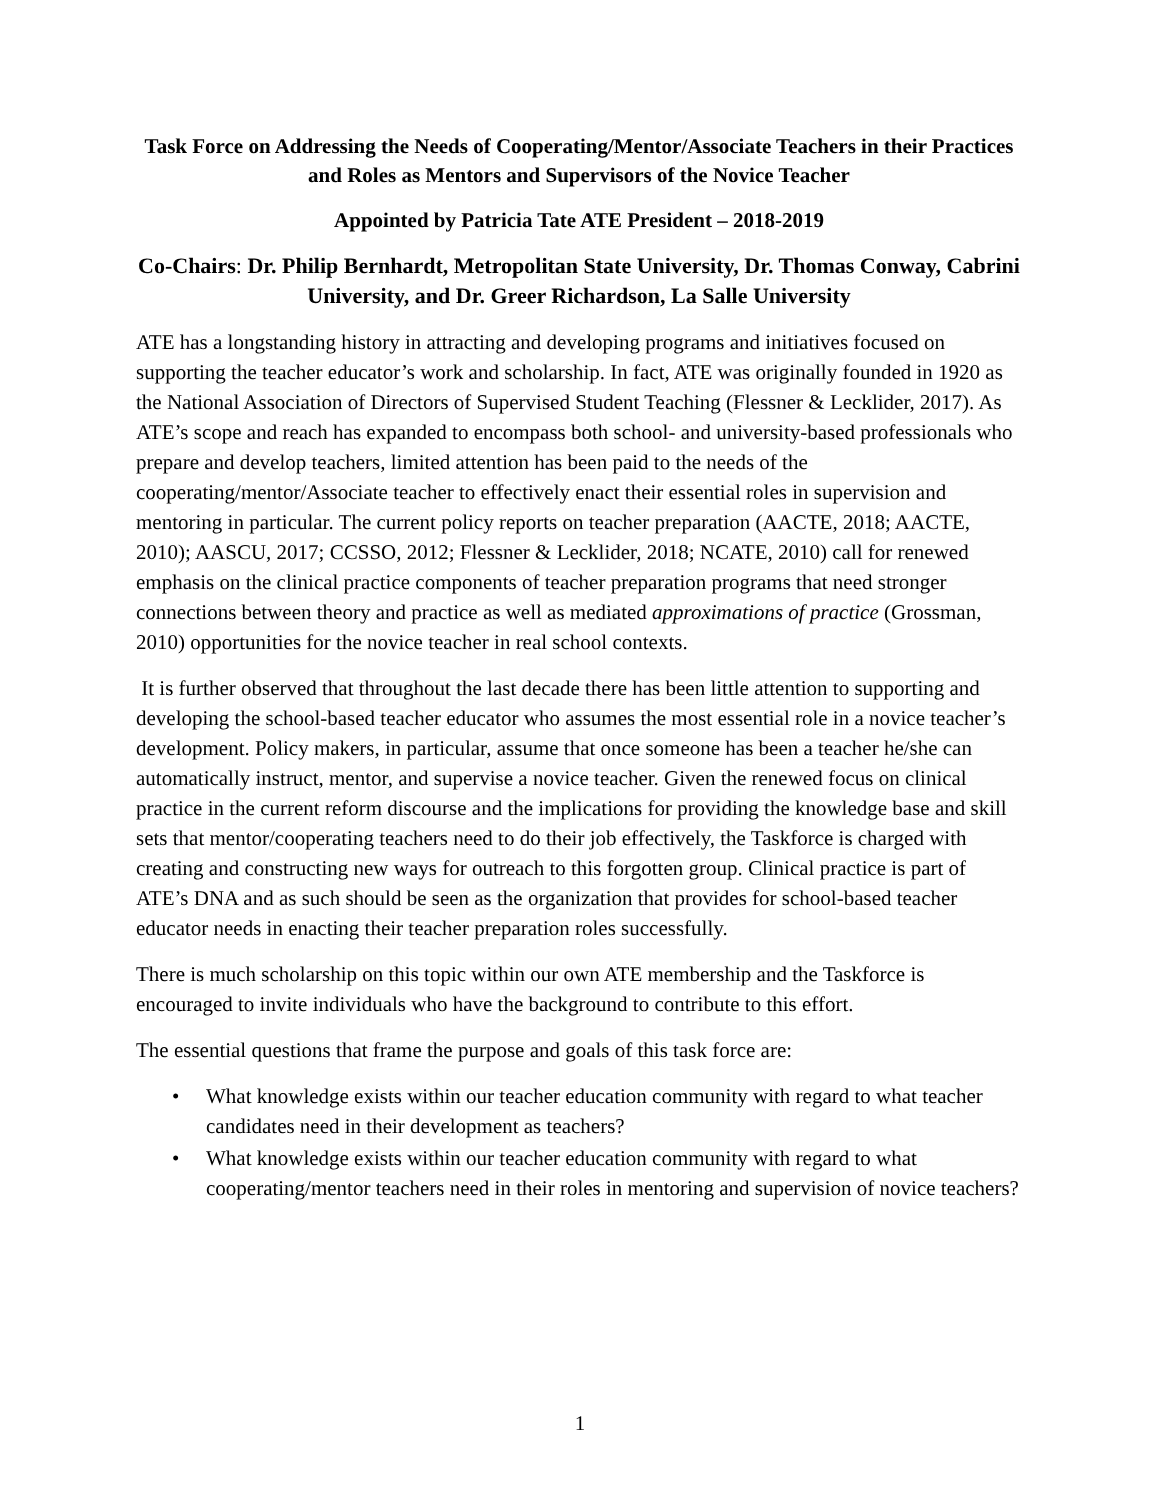Task Force on Addressing the Needs of Cooperating/Mentor/Associate Teachers in their Practices and Roles as Mentors and Supervisors of the Novice Teacher
Appointed by Patricia Tate ATE President – 2018-2019
Co-Chairs: Dr. Philip Bernhardt, Metropolitan State University, Dr. Thomas Conway, Cabrini University, and Dr. Greer Richardson, La Salle University
ATE has a longstanding history in attracting and developing programs and initiatives focused on supporting the teacher educator’s work and scholarship. In fact, ATE was originally founded in 1920 as the National Association of Directors of Supervised Student Teaching (Flessner & Lecklider, 2017). As ATE’s scope and reach has expanded to encompass both school- and university-based professionals who prepare and develop teachers, limited attention has been paid to the needs of the cooperating/mentor/Associate teacher to effectively enact their essential roles in supervision and mentoring in particular. The current policy reports on teacher preparation (AACTE, 2018; AACTE, 2010); AASCU, 2017; CCSSO, 2012; Flessner & Lecklider, 2018; NCATE, 2010) call for renewed emphasis on the clinical practice components of teacher preparation programs that need stronger connections between theory and practice as well as mediated approximations of practice (Grossman, 2010) opportunities for the novice teacher in real school contexts.
It is further observed that throughout the last decade there has been little attention to supporting and developing the school-based teacher educator who assumes the most essential role in a novice teacher’s development. Policy makers, in particular, assume that once someone has been a teacher he/she can automatically instruct, mentor, and supervise a novice teacher. Given the renewed focus on clinical practice in the current reform discourse and the implications for providing the knowledge base and skill sets that mentor/cooperating teachers need to do their job effectively, the Taskforce is charged with creating and constructing new ways for outreach to this forgotten group. Clinical practice is part of ATE’s DNA and as such should be seen as the organization that provides for school-based teacher educator needs in enacting their teacher preparation roles successfully.
There is much scholarship on this topic within our own ATE membership and the Taskforce is encouraged to invite individuals who have the background to contribute to this effort.
The essential questions that frame the purpose and goals of this task force are:
• What knowledge exists within our teacher education community with regard to what teacher candidates need in their development as teachers?
• What knowledge exists within our teacher education community with regard to what cooperating/mentor teachers need in their roles in mentoring and supervision of novice teachers?
1